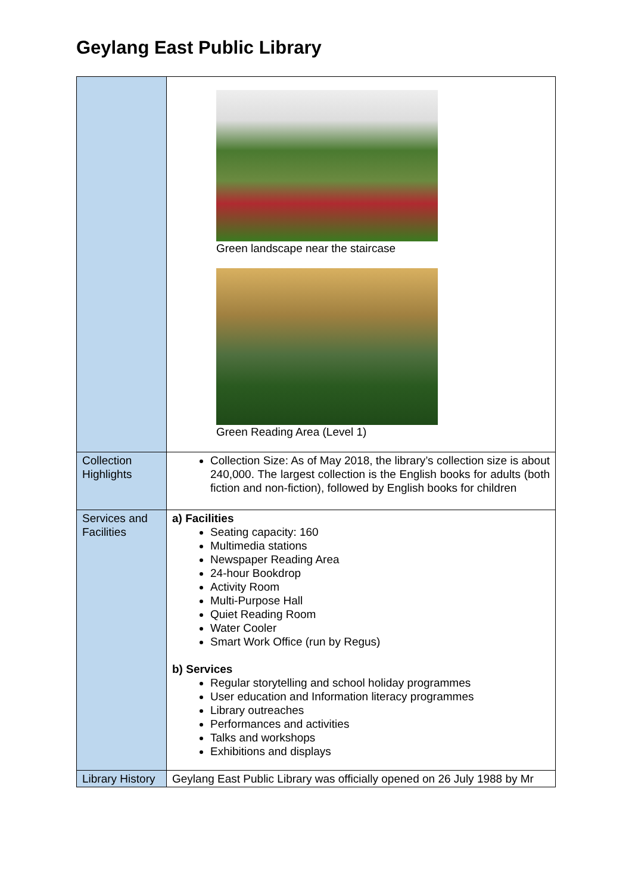Geylang East Public Library
| | Green landscape near the staircase Green Reading Area (Level 1) |
| Collection Highlights | Collection Size: As of May 2018, the library’s collection size is about 240,000. The largest collection is the English books for adults (both fiction and non-fiction), followed by English books for children |
| Services and Facilities | a) Facilities Seating capacity: 160 Multimedia stations Newspaper Reading Area 24-hour Bookdrop Activity Room Multi-Purpose Hall Quiet Reading Room Water Cooler Smart Work Office (run by Regus) b) Services Regular storytelling and school holiday programmes User education and Information literacy programmes Library outreaches Performances and activities Talks and workshops Exhibitions and displays |
| Library History | Geylang East Public Library was officially opened on 26 July 1988 by Mr |